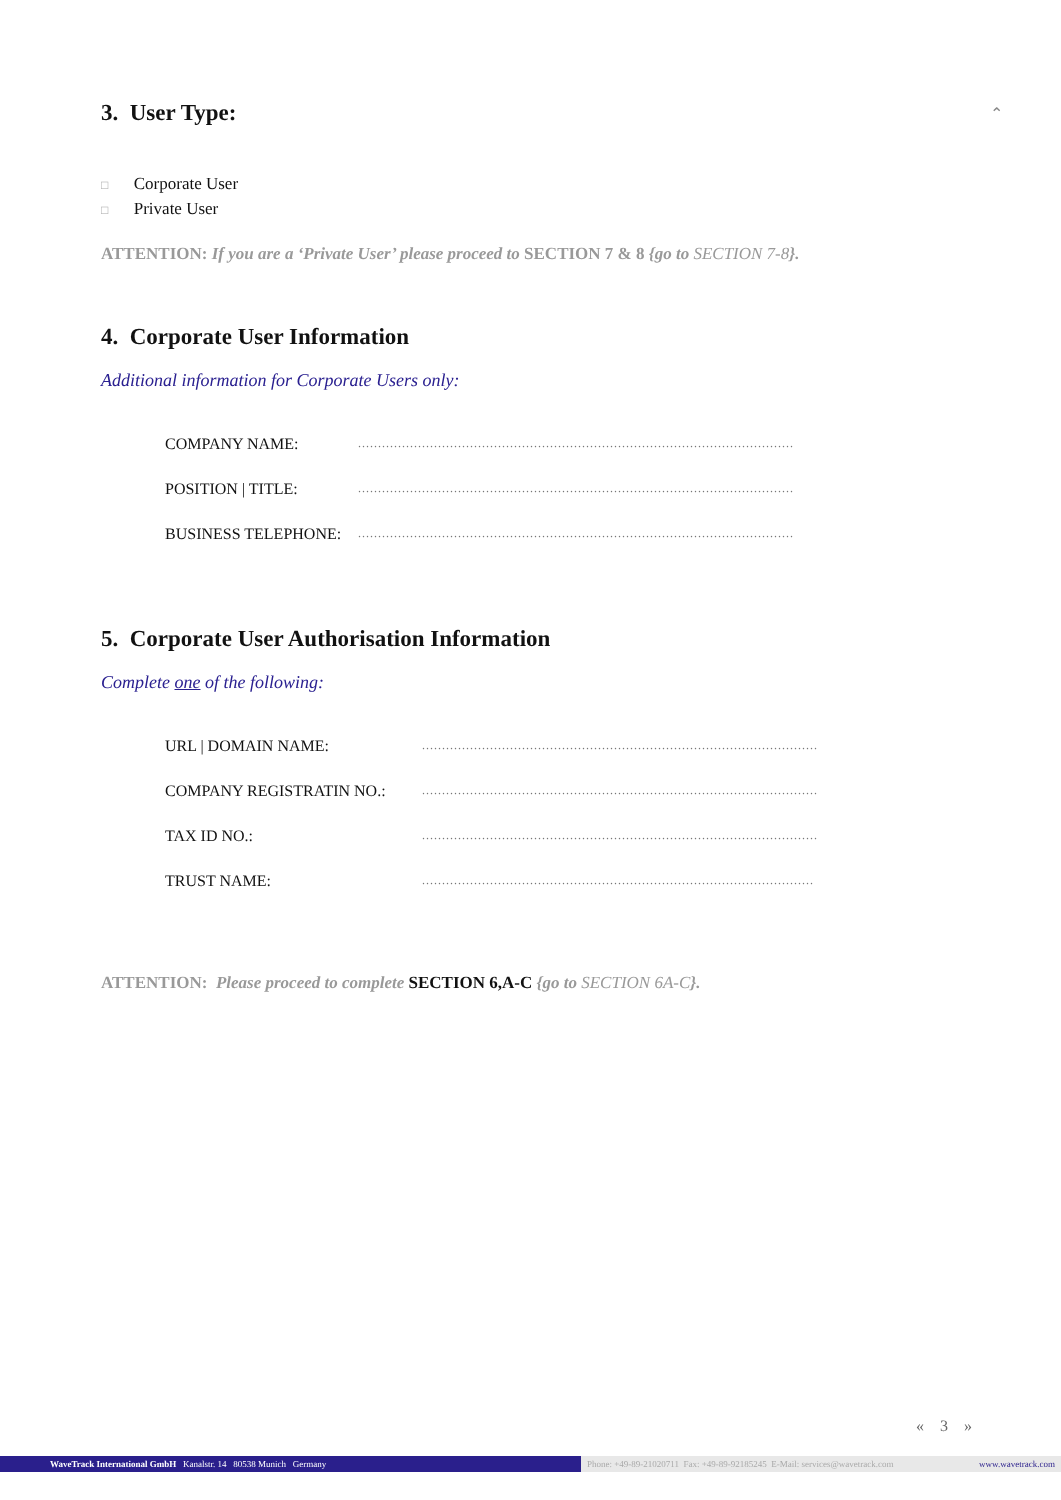⌃
3. User Type:
□ Corporate User
□ Private User
ATTENTION: If you are a ‘Private User’ please proceed to SECTION 7 & 8 {go to SECTION 7-8}.
4. Corporate User Information
Additional information for Corporate Users only:
| COMPANY NAME: | ............................................................................................................. |
| POSITION / TITLE: | ............................................................................................................. |
| BUSINESS TELEPHONE: | ............................................................................................................. |
5. Corporate User Authorisation Information
Complete one of the following:
| URL / DOMAIN NAME: | ................................................................................................... |
| COMPANY REGISTRATIN NO.: | ................................................................................................... |
| TAX ID NO.: | ................................................................................................... |
| TRUST NAME: | .................................................................................................. |
ATTENTION: Please proceed to complete SECTION 6,A-C {go to SECTION 6A-C}.
« 3 »
WaveTrack International GmbH Kanalstr. 14 80538 Munich Germany Phone: +49-89-21020711 Fax: +49-89-92185245 E-Mail: services@wavetrack.com www.wavetrack.com